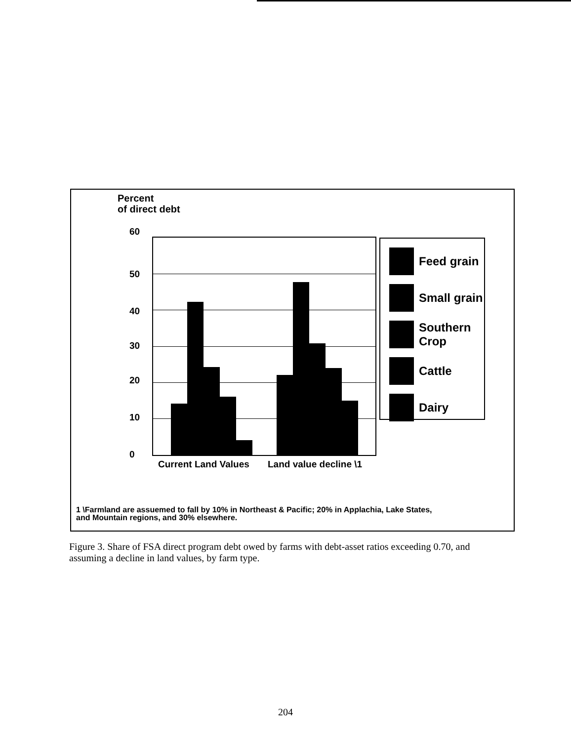Percent
of direct debt
60
50
40
30
20
10
0
Feed grain
Small grain
Southern
Crop
Cattle
Dairy
Current Land Values Land value decline \1
1 \Farmland are assuemed to fall by 10% in Northeast & Pacific; 20% in Applachia, Lake States,
and Mountain regions, and 30% elsewhere.
Figure 3. Share of FSA direct program debt owed by farms with debt-asset ratios exceeding 0.70, and assuming a decline in land values, by farm type.
204